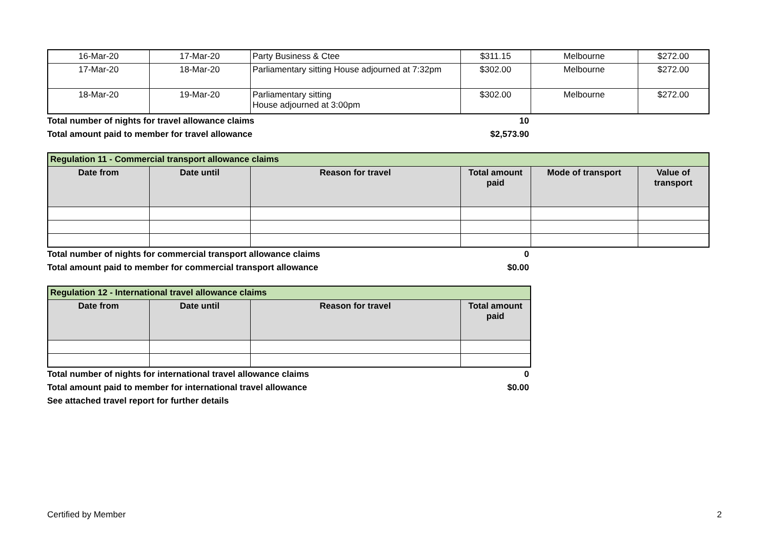| 16-Mar-20 | 17-Mar-20 | Party Business & Ctee | $311.15 | Melbourne | $272.00 |
| 17-Mar-20 | 18-Mar-20 | Parliamentary sitting House adjourned at 7:32pm | $302.00 | Melbourne | $272.00 |
| 18-Mar-20 | 19-Mar-20 | Parliamentary sitting House adjourned at 3:00pm | $302.00 | Melbourne | $272.00 |
Total number of nights for travel allowance claims 10
Total amount paid to member for travel allowance $2,573.90
| Regulation 11 - Commercial transport allowance claims | | | | | |
| Date from | Date until | Reason for travel | Total amount paid | Mode of transport | Value of transport |
Total number of nights for commercial transport allowance claims 0
Total amount paid to member for commercial transport allowance $0.00
| Regulation 12 - International travel allowance claims | | | |
| Date from | Date until | Reason for travel | Total amount paid |
Total number of nights for international travel allowance claims 0
Total amount paid to member for international travel allowance $0.00
See attached travel report for further details
Certified by Member 2